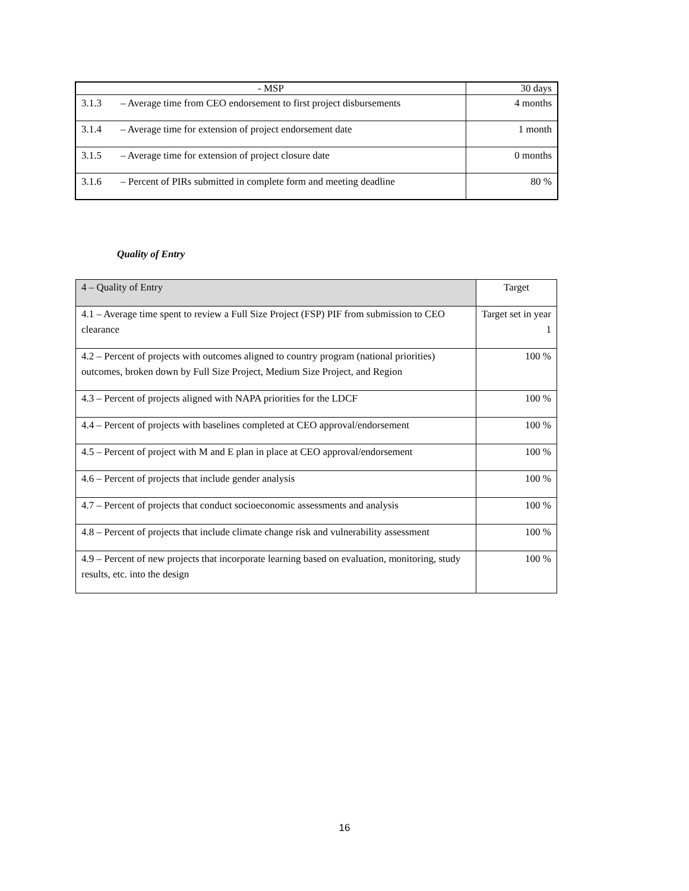| - MSP | | 30 days |
| 3.1.3 | – Average time from CEO endorsement to first project disbursements | 4 months |
| 3.1.4 | – Average time for extension of project endorsement date | 1 month |
| 3.1.5 | – Average time for extension of project closure date | 0 months |
| 3.1.6 | – Percent of PIRs submitted in complete form and meeting deadline | 80 % |
Quality of Entry
| 4 – Quality of Entry | Target |
| 4.1 – Average time spent to review a Full Size Project (FSP) PIF from submission to CEO clearance | Target set in year 1 |
| 4.2 – Percent of projects with outcomes aligned to country program (national priorities) outcomes, broken down by Full Size Project, Medium Size Project, and Region | 100 % |
| 4.3 – Percent of projects aligned with NAPA priorities for the LDCF | 100 % |
| 4.4 – Percent of projects with baselines completed at CEO approval/endorsement | 100 % |
| 4.5 – Percent of project with M and E plan in place at CEO approval/endorsement | 100 % |
| 4.6 – Percent of projects that include gender analysis | 100 % |
| 4.7 – Percent of projects that conduct socioeconomic assessments and analysis | 100 % |
| 4.8 – Percent of projects that include climate change risk and vulnerability assessment | 100 % |
| 4.9 – Percent of new projects that incorporate learning based on evaluation, monitoring, study results, etc. into the design | 100 % |
16